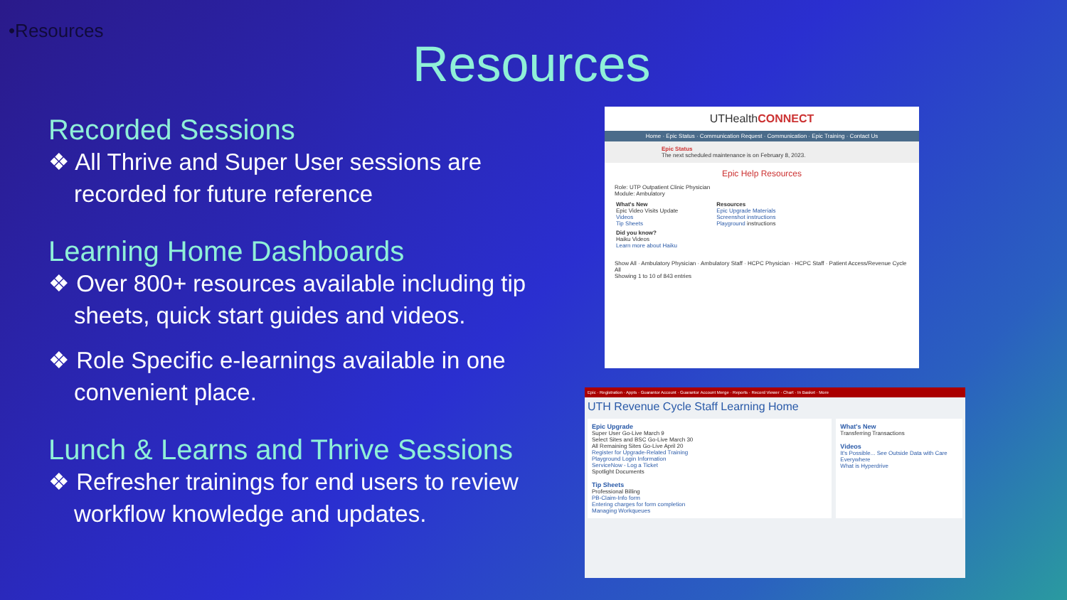•Resources
Resources
Recorded Sessions
❖ All Thrive and Super User sessions are recorded for future reference
Learning Home Dashboards
❖ Over 800+ resources available including tip sheets, quick start guides and videos.
❖ Role Specific e-learnings available in one convenient place.
Lunch & Learns and Thrive Sessions
❖ Refresher trainings for end users to review workflow knowledge and updates.
UTHealthCONNECT
Home · Epic Status · Communication Request · Communication · Epic Training · Contact Us
Epic Status
The next scheduled maintenance is on February 8, 2023.
Epic Help Resources
Role: UTP Outpatient Clinic Physician
Module: Ambulatory
What's New
Epic Video Visits Update
Videos
Tip Sheets
Resources
Epic Upgrade Materials
Screenshot instructions
Playground instructions
Did you know?
Haiku Videos
Learn more about Haiku
Show All · Ambulatory Physician · Ambulatory Staff · HCPC Physician · HCPC Staff · Patient Access/Revenue Cycle
All
Showing 1 to 10 of 843 entries
Epic · Registration · Appts · Guarantor Account · Guarantor Account Merge · Reports · Record Viewer · Chart · In Basket · More
UTH Revenue Cycle Staff Learning Home
Epic Upgrade
Super User Go-Live March 9
Select Sites and BSC Go-Live March 30
All Remaining Sites Go-Live April 20
Register for Upgrade-Related Training
Playground Login Information
ServiceNow - Log a Ticket
Spotlight Documents
Tip Sheets
Professional Billing
PB-Claim-Info form
Entering charges for form completion
Managing Workqueues
What's New
Transferring Transactions
Videos
It's Possible... See Outside Data with Care Everywhere
What is Hyperdrive